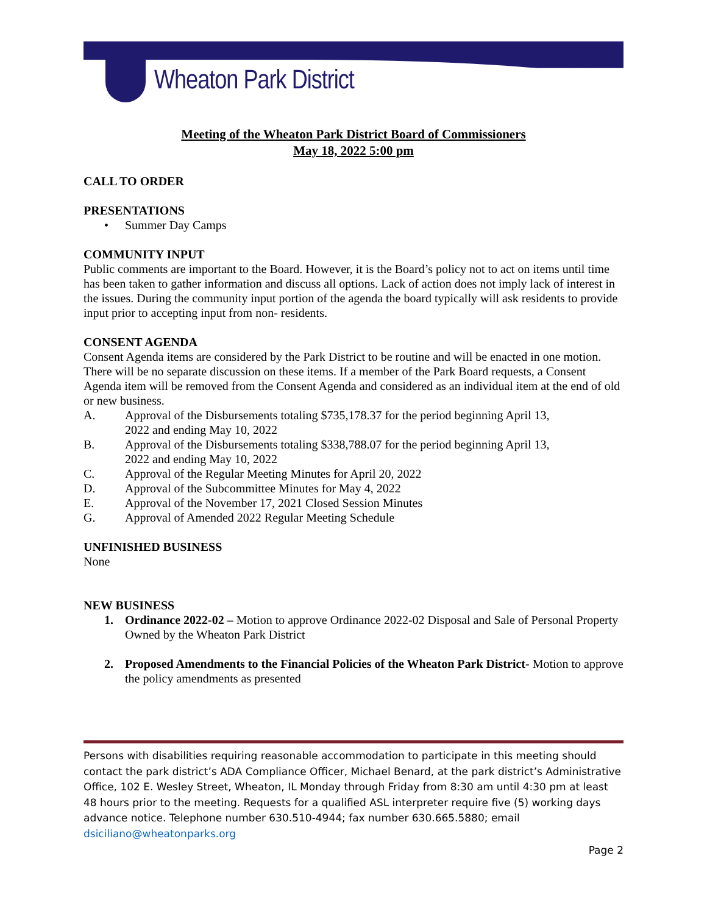Wheaton Park District
Meeting of the Wheaton Park District Board of Commissioners
May 18, 2022 5:00 pm
CALL TO ORDER
PRESENTATIONS
• Summer Day Camps
COMMUNITY INPUT
Public comments are important to the Board. However, it is the Board’s policy not to act on items until time has been taken to gather information and discuss all options. Lack of action does not imply lack of interest in the issues. During the community input portion of the agenda the board typically will ask residents to provide input prior to accepting input from non- residents.
CONSENT AGENDA
Consent Agenda items are considered by the Park District to be routine and will be enacted in one motion. There will be no separate discussion on these items. If a member of the Park Board requests, a Consent Agenda item will be removed from the Consent Agenda and considered as an individual item at the end of old or new business.
A. Approval of the Disbursements totaling $735,178.37 for the period beginning April 13, 2022 and ending May 10, 2022
B. Approval of the Disbursements totaling $338,788.07 for the period beginning April 13, 2022 and ending May 10, 2022
C. Approval of the Regular Meeting Minutes for April 20, 2022
D. Approval of the Subcommittee Minutes for May 4, 2022
E. Approval of the November 17, 2021 Closed Session Minutes
G. Approval of Amended 2022 Regular Meeting Schedule
UNFINISHED BUSINESS
None
NEW BUSINESS
1. Ordinance 2022-02 – Motion to approve Ordinance 2022-02 Disposal and Sale of Personal Property Owned by the Wheaton Park District
2. Proposed Amendments to the Financial Policies of the Wheaton Park District- Motion to approve the policy amendments as presented
Persons with disabilities requiring reasonable accommodation to participate in this meeting should contact the park district’s ADA Compliance Officer, Michael Benard, at the park district’s Administrative Office, 102 E. Wesley Street, Wheaton, IL Monday through Friday from 8:30 am until 4:30 pm at least 48 hours prior to the meeting. Requests for a qualified ASL interpreter require five (5) working days advance notice. Telephone number 630.510-4944; fax number 630.665.5880; email dsiciliano@wheatonparks.org
Page 2